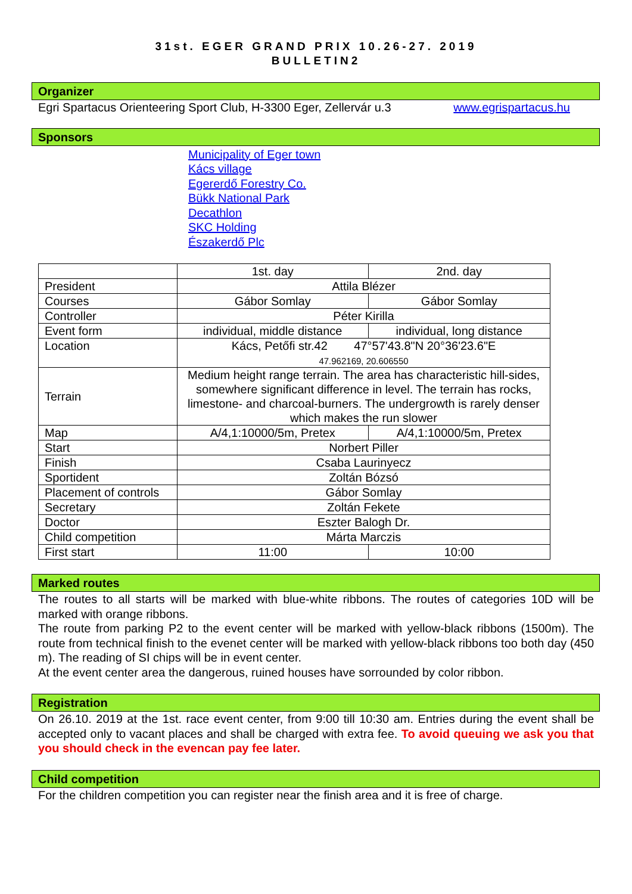31st. EGER GRAND PRIX 10.26-27. 2019
BULLETIN2
Organizer
Egri Spartacus Orienteering Sport Club, H-3300 Eger, Zellervár u.3 www.egrispartacus.hu
Sponsors
Municipality of Eger town
Kács village
Egererdő Forestry Co.
Bükk National Park
Decathlon
SKC Holding
Északerdő Plc
| | 1st. day | 2nd. day |
| President | Attila Blézer | |
| Courses | Gábor Somlay | Gábor Somlay |
| Controller | Péter Kirilla | |
| Event form | individual, middle distance | individual, long distance |
| Location | Kács, Petőfi str.42 47°57'43.8"N 20°36'23.6"E 47.962169, 20.606550 | |
| Terrain | Medium height range terrain. The area has characteristic hill-sides, somewhere significant difference in level. The terrain has rocks, limestone- and charcoal-burners. The undergrowth is rarely denser which makes the run slower | |
| Map | A/4,1:10000/5m, Pretex | A/4,1:10000/5m, Pretex |
| Start | Norbert Piller | |
| Finish | Csaba Laurinyecz | |
| Sportident | Zoltán Bózsó | |
| Placement of controls | Gábor Somlay | |
| Secretary | Zoltán Fekete | |
| Doctor | Eszter Balogh Dr. | |
| Child competition | Márta Marczis | |
| First start | 11:00 | 10:00 |
Marked routes
The routes to all starts will be marked with blue-white ribbons. The routes of categories 10D will be marked with orange ribbons.
The route from parking P2 to the event center will be marked with yellow-black ribbons (1500m). The route from technical finish to the evenet center will be marked with yellow-black ribbons too both day (450 m). The reading of SI chips will be in event center.
At the event center area the dangerous, ruined houses have sorrounded by color ribbon.
Registration
On 26.10. 2019 at the 1st. race event center, from 9:00 till 10:30 am. Entries during the event shall be accepted only to vacant places and shall be charged with extra fee. To avoid queuing we ask you that you should check in the evencan pay fee later.
Child competition
For the children competition you can register near the finish area and it is free of charge.